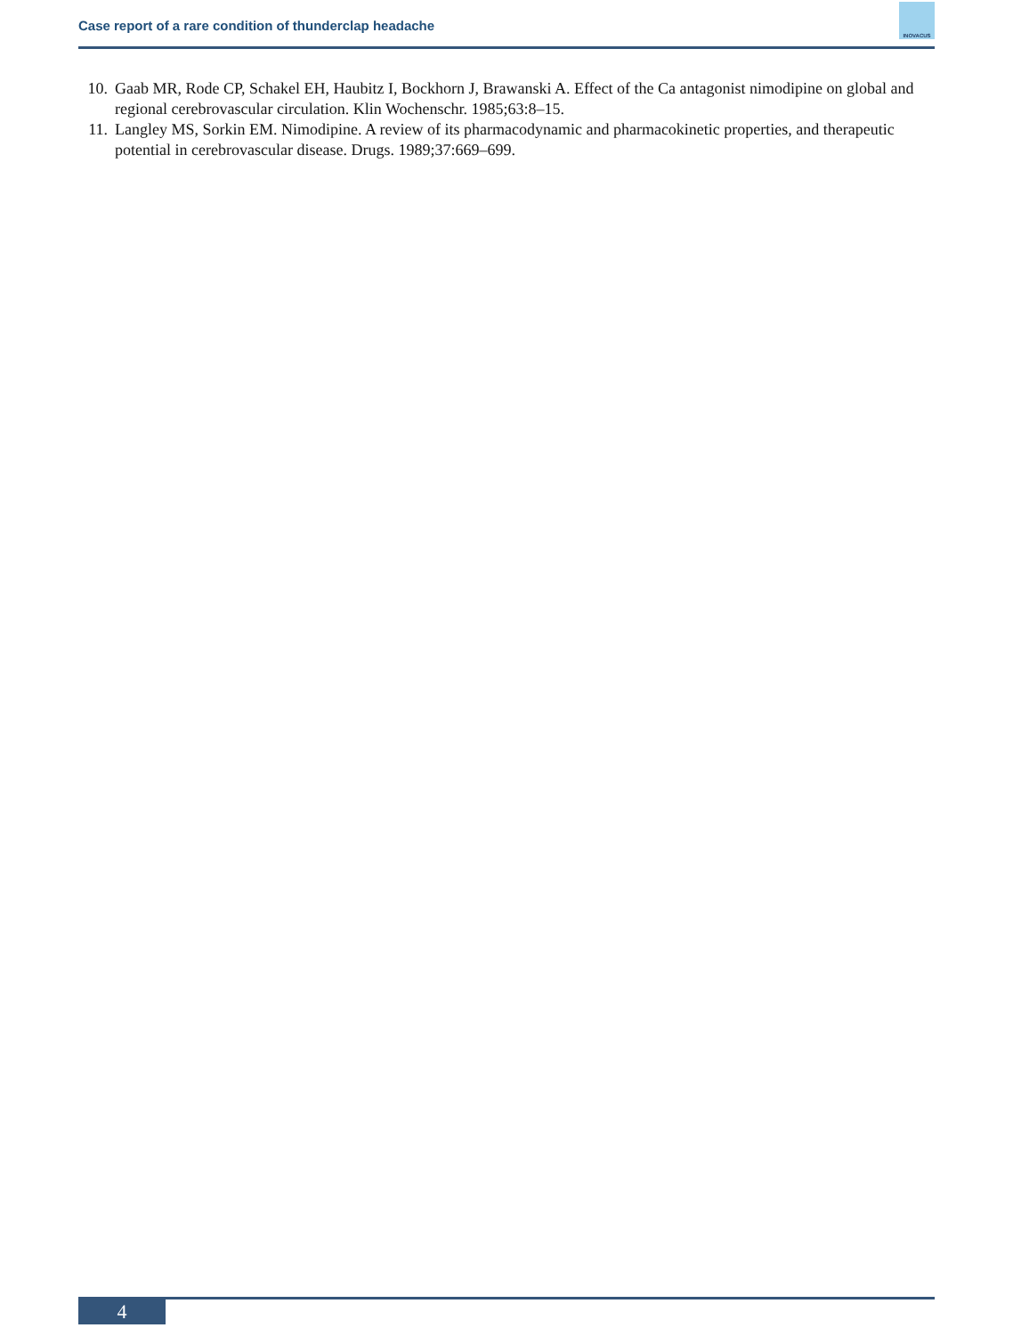Case report of a rare condition of thunderclap headache
INOVACUS
10. Gaab MR, Rode CP, Schakel EH, Haubitz I, Bockhorn J, Brawanski A. Effect of the Ca antagonist nimodipine on global and regional cerebrovascular circulation. Klin Wochenschr. 1985;63:8–15.
11. Langley MS, Sorkin EM. Nimodipine. A review of its pharmacodynamic and pharmacokinetic properties, and therapeutic potential in cerebrovascular disease. Drugs. 1989;37:669–699.
4